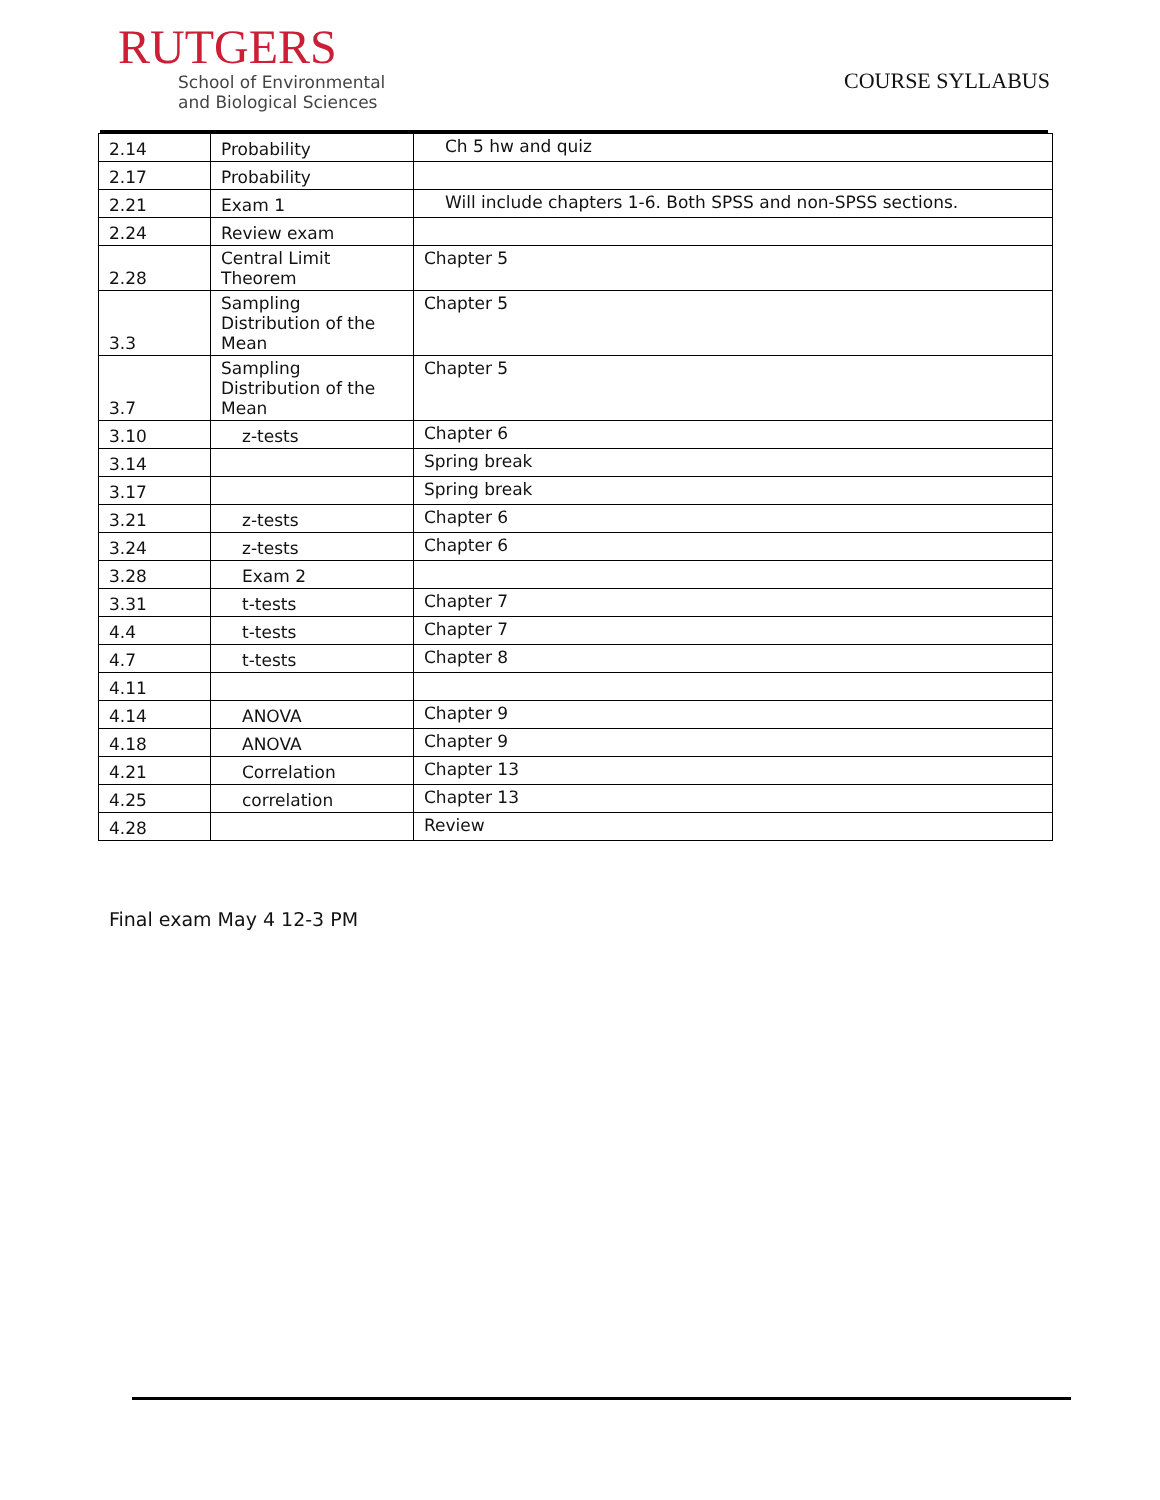RUTGERS
School of Environmental
and Biological Sciences
COURSE SYLLABUS
| 2.14 | Probability | Ch 5 hw and quiz |
| 2.17 | Probability | |
| 2.21 | Exam 1 | Will include chapters 1-6. Both SPSS and non-SPSS sections. |
| 2.24 | Review exam | |
| 2.28 | Central Limit Theorem | Chapter 5 |
| 3.3 | Sampling Distribution of the Mean | Chapter 5 |
| 3.7 | Sampling Distribution of the Mean | Chapter 5 |
| 3.10 | z-tests | Chapter 6 |
| 3.14 | | Spring break |
| 3.17 | | Spring break |
| 3.21 | z-tests | Chapter 6 |
| 3.24 | z-tests | Chapter 6 |
| 3.28 | Exam 2 | |
| 3.31 | t-tests | Chapter 7 |
| 4.4 | t-tests | Chapter 7 |
| 4.7 | t-tests | Chapter 8 |
| 4.11 | | |
| 4.14 | ANOVA | Chapter 9 |
| 4.18 | ANOVA | Chapter 9 |
| 4.21 | Correlation | Chapter 13 |
| 4.25 | correlation | Chapter 13 |
| 4.28 | | Review |
Final exam May 4 12-3 PM